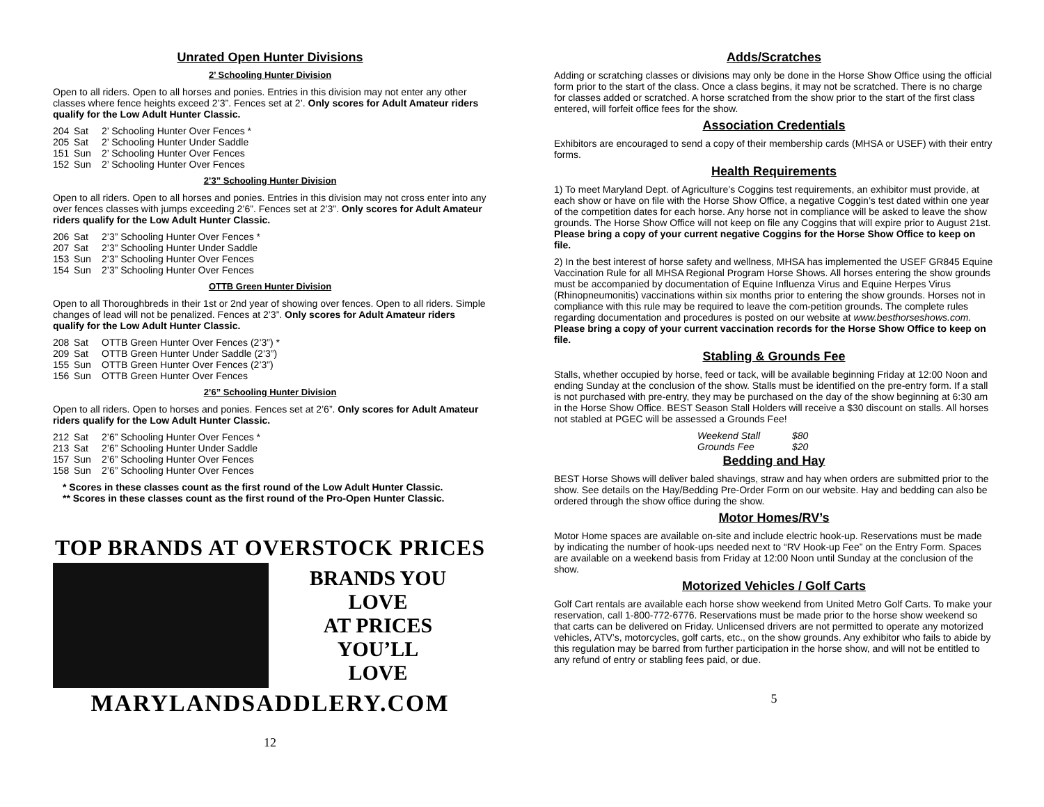Unrated Open Hunter Divisions
2’ Schooling Hunter Division
Open to all riders. Open to all horses and ponies. Entries in this division may not enter any other classes where fence heights exceed 2’3”. Fences set at 2’. Only scores for Adult Amateur riders qualify for the Low Adult Hunter Classic.
204 Sat 2’ Schooling Hunter Over Fences * 205 Sat 2’ Schooling Hunter Under Saddle 151 Sun 2’ Schooling Hunter Over Fences 152 Sun 2’ Schooling Hunter Over Fences
2’3” Schooling Hunter Division
Open to all riders. Open to all horses and ponies. Entries in this division may not cross enter into any over fences classes with jumps exceeding 2’6”. Fences set at 2’3”. Only scores for Adult Amateur riders qualify for the Low Adult Hunter Classic.
206 Sat 2’3” Schooling Hunter Over Fences * 207 Sat 2’3” Schooling Hunter Under Saddle 153 Sun 2’3” Schooling Hunter Over Fences 154 Sun 2’3” Schooling Hunter Over Fences
OTTB Green Hunter Division
Open to all Thoroughbreds in their 1st or 2nd year of showing over fences. Open to all riders. Simple changes of lead will not be penalized. Fences at 2’3”. Only scores for Adult Amateur riders qualify for the Low Adult Hunter Classic.
208 Sat OTTB Green Hunter Over Fences (2’3”) * 209 Sat OTTB Green Hunter Under Saddle (2’3”) 155 Sun OTTB Green Hunter Over Fences (2’3”) 156 Sun OTTB Green Hunter Over Fences
2’6” Schooling Hunter Division
Open to all riders. Open to horses and ponies. Fences set at 2’6”. Only scores for Adult Amateur riders qualify for the Low Adult Hunter Classic.
212 Sat 2’6” Schooling Hunter Over Fences * 213 Sat 2’6” Schooling Hunter Under Saddle 157 Sun 2’6” Schooling Hunter Over Fences 158 Sun 2’6” Schooling Hunter Over Fences
* Scores in these classes count as the first round of the Low Adult Hunter Classic.
** Scores in these classes count as the first round of the Pro-Open Hunter Classic.
TOP BRANDS AT OVERSTOCK PRICES
BRANDS YOU
LOVE
AT PRICES
YOU’LL
LOVE
MARYLANDSADDLERY.COM
12
Adds/Scratches
Adding or scratching classes or divisions may only be done in the Horse Show Office using the official form prior to the start of the class. Once a class begins, it may not be scratched. There is no charge for classes added or scratched. A horse scratched from the show prior to the start of the first class entered, will forfeit office fees for the show.
Association Credentials
Exhibitors are encouraged to send a copy of their membership cards (MHSA or USEF) with their entry forms.
Health Requirements
1) To meet Maryland Dept. of Agriculture’s Coggins test requirements, an exhibitor must provide, at each show or have on file with the Horse Show Office, a negative Coggin’s test dated within one year of the competition dates for each horse. Any horse not in compliance will be asked to leave the show grounds. The Horse Show Office will not keep on file any Coggins that will expire prior to August 21st. Please bring a copy of your current negative Coggins for the Horse Show Office to keep on file.
2) In the best interest of horse safety and wellness, MHSA has implemented the USEF GR845 Equine Vaccination Rule for all MHSA Regional Program Horse Shows. All horses entering the show grounds must be accompanied by documentation of Equine Influenza Virus and Equine Herpes Virus (Rhinopneumonitis) vaccinations within six months prior to entering the show grounds. Horses not in compliance with this rule may be required to leave the com-petition grounds. The complete rules regarding documentation and procedures is posted on our website at www.besthorseshows.com. Please bring a copy of your current vaccination records for the Horse Show Office to keep on file.
Stabling & Grounds Fee
Stalls, whether occupied by horse, feed or tack, will be available beginning Friday at 12:00 Noon and ending Sunday at the conclusion of the show. Stalls must be identified on the pre-entry form. If a stall is not purchased with pre-entry, they may be purchased on the day of the show beginning at 6:30 am in the Horse Show Office. BEST Season Stall Holders will receive a $30 discount on stalls. All horses not stabled at PGEC will be assessed a Grounds Fee!
Weekend Stall $80 Grounds Fee $20
Bedding and Hay
BEST Horse Shows will deliver baled shavings, straw and hay when orders are submitted prior to the show. See details on the Hay/Bedding Pre-Order Form on our website. Hay and bedding can also be ordered through the show office during the show.
Motor Homes/RV’s
Motor Home spaces are available on-site and include electric hook-up. Reservations must be made by indicating the number of hook-ups needed next to “RV Hook-up Fee” on the Entry Form. Spaces are available on a weekend basis from Friday at 12:00 Noon until Sunday at the conclusion of the show.
Motorized Vehicles / Golf Carts
Golf Cart rentals are available each horse show weekend from United Metro Golf Carts. To make your reservation, call 1-800-772-6776. Reservations must be made prior to the horse show weekend so that carts can be delivered on Friday. Unlicensed drivers are not permitted to operate any motorized vehicles, ATV’s, motorcycles, golf carts, etc., on the show grounds. Any exhibitor who fails to abide by this regulation may be barred from further participation in the horse show, and will not be entitled to any refund of entry or stabling fees paid, or due.
5